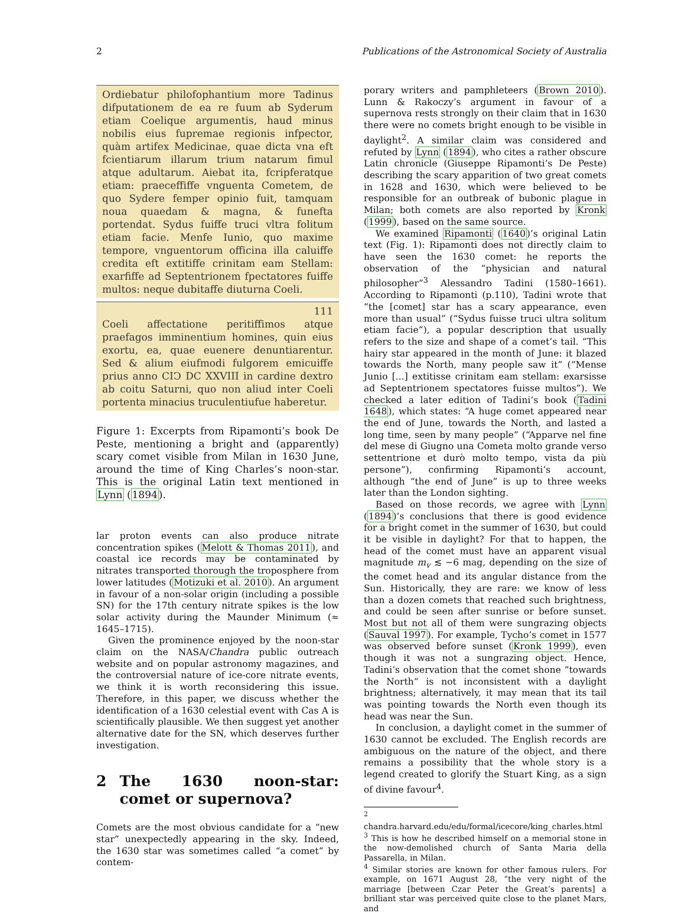2 Publications of the Astronomical Society of Australia
Ordiebatur philofophantium more Tadinus difputationem de ea re fuum ab Syderum etiam Coelique argumentis, haud minus nobilis eius fupremae regionis infpector, quàm artifex Medicinae, quae dicta vna eft fcientiarum illarum trium natarum fimul atque adultarum. Aiebat ita, fcripferatque etiam: praeceffiffe vnguenta Cometem, de quo Sydere femper opinio fuit, tamquam noua quaedam & magna, & funefta portendat. Sydus fuiffe truci vltra folitum etiam facie. Menfe Iunio, quo maxime tempore, vnguentorum officina illa caluiffe credita eft extitiffe crinitam eam Stellam: exarfiffe ad Septentrionem fpectatores fuiffe multos: neque dubitaffe diuturna Coeli.
111
Coeli affectatione peritiffimos atque praefagos imminentium homines, quin eius exortu, ea, quae euenere denuntiarentur. Sed & alium eiufmodi fulgorem emicuiffe prius anno CIↃ DC XXVIII in cardine dextro ab coitu Saturni, quo non aliud inter Coeli portenta minacius truculentiufue haberetur.
Figure 1: Excerpts from Ripamonti’s book De Peste, mentioning a bright and (apparently) scary comet visible from Milan in 1630 June, around the time of King Charles’s noon-star. This is the original Latin text mentioned in Lynn (1894).
lar proton events can also produce nitrate concentration spikes (Melott & Thomas 2011), and coastal ice records may be contaminated by nitrates transported thorough the troposphere from lower latitudes (Motizuki et al. 2010). An argument in favour of a non-solar origin (including a possible SN) for the 17th century nitrate spikes is the low solar activity during the Maunder Minimum (≈ 1645–1715).
Given the prominence enjoyed by the noon-star claim on the NASA/Chandra public outreach website and on popular astronomy magazines, and the controversial nature of ice-core nitrate events, we think it is worth reconsidering this issue. Therefore, in this paper, we discuss whether the identification of a 1630 celestial event with Cas A is scientifically plausible. We then suggest yet another alternative date for the SN, which deserves further investigation.
2 The 1630 noon-star: comet or supernova?
Comets are the most obvious candidate for a “new star” unexpectedly appearing in the sky. Indeed, the 1630 star was sometimes called “a comet” by contem-
porary writers and pamphleteers (Brown 2010). Lunn & Rakoczy’s argument in favour of a supernova rests strongly on their claim that in 1630 there were no comets bright enough to be visible in daylight<sup>2</sup>. A similar claim was considered and refuted by Lynn (1894), who cites a rather obscure Latin chronicle (Giuseppe Ripamonti’s De Peste) describing the scary apparition of two great comets in 1628 and 1630, which were believed to be responsible for an outbreak of bubonic plague in Milan; both comets are also reported by Kronk (1999), based on the same source.
We examined Ripamonti (1640)’s original Latin text (Fig. 1): Ripamonti does not directly claim to have seen the 1630 comet: he reports the observation of the “physician and natural philosopher”<sup>3</sup> Alessandro Tadini (1580–1661). According to Ripamonti (p.110), Tadini wrote that “the [comet] star has a scary appearance, even more than usual” (“Sydus fuisse truci ultra solitum etiam facie”), a popular description that usually refers to the size and shape of a comet’s tail. “This hairy star appeared in the month of June: it blazed towards the North, many people saw it” (“Mense Junio [...] extitisse crinitam eam stellam: exarsisse ad Septentrionem spectatores fuisse multos”). We checked a later edition of Tadini’s book (Tadini 1648), which states: “A huge comet appeared near the end of June, towards the North, and lasted a long time, seen by many people” (“Apparve nel fine del mese di Giugno una Cometa molto grande verso settentrione et durò molto tempo, vista da più persone”), confirming Ripamonti’s account, although “the end of June” is up to three weeks later than the London sighting.
Based on those records, we agree with Lynn (1894)’s conclusions that there is good evidence for a bright comet in the summer of 1630, but could it be visible in daylight? For that to happen, the head of the comet must have an apparent visual magnitude m<sub>v</sub> ≲ −6 mag, depending on the size of the comet head and its angular distance from the Sun. Historically, they are rare: we know of less than a dozen comets that reached such brightness, and could be seen after sunrise or before sunset. Most but not all of them were sungrazing objects (Sauval 1997). For example, Tycho’s comet in 1577 was observed before sunset (Kronk 1999), even though it was not a sungrazing object. Hence, Tadini’s observation that the comet shone “towards the North“ is not inconsistent with a daylight brightness; alternatively, it may mean that its tail was pointing towards the North even though its head was near the Sun.
In conclusion, a daylight comet in the summer of 1630 cannot be excluded. The English records are ambiguous on the nature of the object, and there remains a possibility that the whole story is a legend created to glorify the Stuart King, as a sign of divine favour<sup>4</sup>.
<sup>2</sup> chandra.harvard.edu/edu/formal/icecore/king_charles.html
<sup>3</sup> This is how he described himself on a memorial stone in the now-demolished church of Santa Maria della Passarella, in Milan.
<sup>4</sup> Similar stories are known for other famous rulers. For example, on 1671 August 28, “the very night of the marriage [between Czar Peter the Great’s parents] a brilliant star was perceived quite close to the planet Mars, and